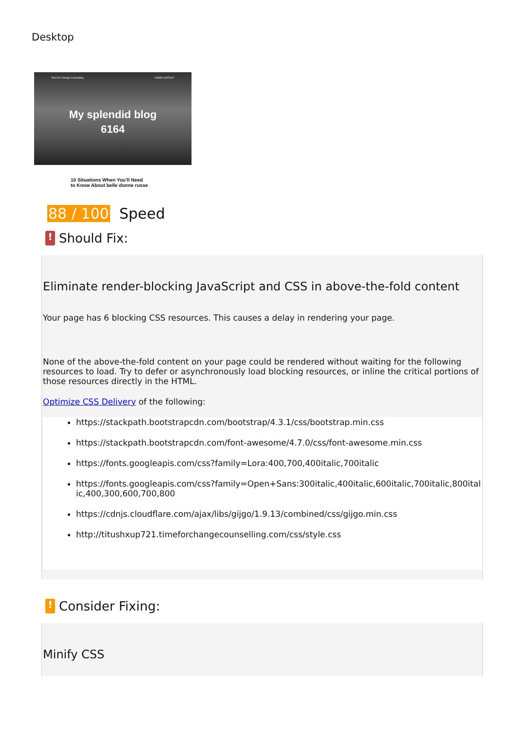Desktop
Time For Change Counselling HOME CONTACT
My splendid blog
6164
10 Situations When You'll Need to Know About belle donne russe
88 / 100 Speed
!
Should Fix:
Eliminate render-blocking JavaScript and CSS in above-the-fold content
Your page has 6 blocking CSS resources. This causes a delay in rendering your page.
None of the above-the-fold content on your page could be rendered without waiting for the following resources to load. Try to defer or asynchronously load blocking resources, or inline the critical portions of those resources directly in the HTML.
Optimize CSS Delivery of the following:
https://stackpath.bootstrapcdn.com/bootstrap/4.3.1/css/bootstrap.min.css
https://stackpath.bootstrapcdn.com/font-awesome/4.7.0/css/font-awesome.min.css
https://fonts.googleapis.com/css?family=Lora:400,700,400italic,700italic
https://fonts.googleapis.com/css?family=Open+Sans:300italic,400italic,600italic,700italic,800italic,400,300,600,700,800
https://cdnjs.cloudflare.com/ajax/libs/gijgo/1.9.13/combined/css/gijgo.min.css
http://titushxup721.timeforchangecounselling.com/css/style.css
!
Consider Fixing:
Minify CSS